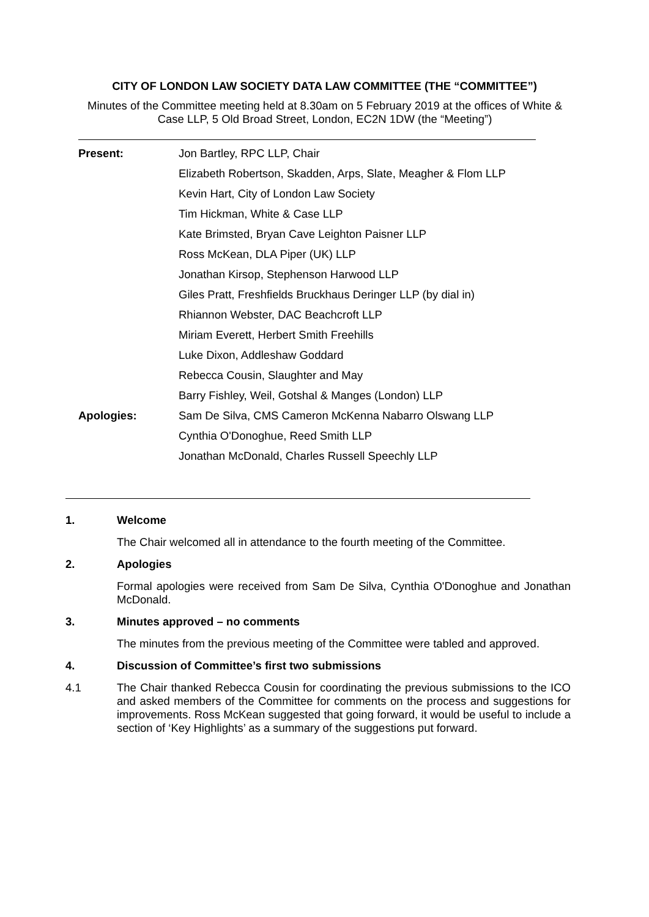CITY OF LONDON LAW SOCIETY DATA LAW COMMITTEE (THE “COMMITTEE”)
Minutes of the Committee meeting held at 8.30am on 5 February 2019 at the offices of White & Case LLP, 5 Old Broad Street, London, EC2N 1DW (the “Meeting”)
| Present: | Jon Bartley, RPC LLP, Chair |
| | Elizabeth Robertson, Skadden, Arps, Slate, Meagher & Flom LLP |
| | Kevin Hart, City of London Law Society |
| | Tim Hickman, White & Case LLP |
| | Kate Brimsted, Bryan Cave Leighton Paisner LLP |
| | Ross McKean, DLA Piper (UK) LLP |
| | Jonathan Kirsop, Stephenson Harwood LLP |
| | Giles Pratt, Freshfields Bruckhaus Deringer LLP (by dial in) |
| | Rhiannon Webster, DAC Beachcroft LLP |
| | Miriam Everett, Herbert Smith Freehills |
| | Luke Dixon, Addleshaw Goddard |
| | Rebecca Cousin, Slaughter and May |
| | Barry Fishley, Weil, Gotshal & Manges (London) LLP |
| Apologies: | Sam De Silva, CMS Cameron McKenna Nabarro Olswang LLP |
| | Cynthia O'Donoghue, Reed Smith LLP |
| | Jonathan McDonald, Charles Russell Speechly LLP |
1. Welcome
The Chair welcomed all in attendance to the fourth meeting of the Committee.
2. Apologies
Formal apologies were received from Sam De Silva, Cynthia O'Donoghue and Jonathan McDonald.
3. Minutes approved – no comments
The minutes from the previous meeting of the Committee were tabled and approved.
4. Discussion of Committee’s first two submissions
4.1 The Chair thanked Rebecca Cousin for coordinating the previous submissions to the ICO and asked members of the Committee for comments on the process and suggestions for improvements. Ross McKean suggested that going forward, it would be useful to include a section of ‘Key Highlights’ as a summary of the suggestions put forward.